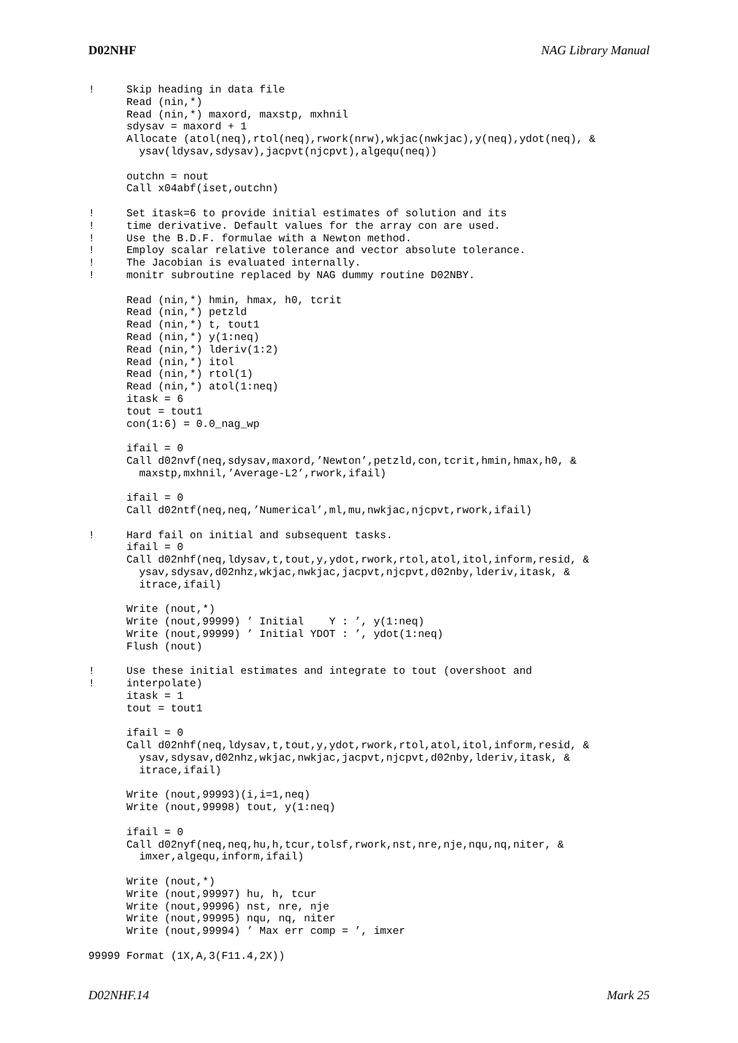D02NHF NAG Library Manual
!     Skip heading in data file
      Read (nin,*)
      Read (nin,*) maxord, maxstp, mxhnil
      sdysav = maxord + 1
      Allocate (atol(neq),rtol(neq),rwork(nrw),wkjac(nwkjac),y(neq),ydot(neq), &
        ysav(ldysav,sdysav),jacpvt(njcpvt),algequ(neq))

      outchn = nout
      Call x04abf(iset,outchn)

!     Set itask=6 to provide initial estimates of solution and its
!     time derivative. Default values for the array con are used.
!     Use the B.D.F. formulae with a Newton method.
!     Employ scalar relative tolerance and vector absolute tolerance.
!     The Jacobian is evaluated internally.
!     monitr subroutine replaced by NAG dummy routine D02NBY.

      Read (nin,*) hmin, hmax, h0, tcrit
      Read (nin,*) petzld
      Read (nin,*) t, tout1
      Read (nin,*) y(1:neq)
      Read (nin,*) lderiv(1:2)
      Read (nin,*) itol
      Read (nin,*) rtol(1)
      Read (nin,*) atol(1:neq)
      itask = 6
      tout = tout1
      con(1:6) = 0.0_nag_wp

      ifail = 0
      Call d02nvf(neq,sdysav,maxord,’Newton’,petzld,con,tcrit,hmin,hmax,h0, &
        maxstp,mxhnil,’Average-L2’,rwork,ifail)

      ifail = 0
      Call d02ntf(neq,neq,’Numerical’,ml,mu,nwkjac,njcpvt,rwork,ifail)

!     Hard fail on initial and subsequent tasks.
      ifail = 0
      Call d02nhf(neq,ldysav,t,tout,y,ydot,rwork,rtol,atol,itol,inform,resid, &
        ysav,sdysav,d02nhz,wkjac,nwkjac,jacpvt,njcpvt,d02nby,lderiv,itask, &
        itrace,ifail)

      Write (nout,*)
      Write (nout,99999) ’ Initial    Y : ’, y(1:neq)
      Write (nout,99999) ’ Initial YDOT : ’, ydot(1:neq)
      Flush (nout)

!     Use these initial estimates and integrate to tout (overshoot and
!     interpolate)
      itask = 1
      tout = tout1

      ifail = 0
      Call d02nhf(neq,ldysav,t,tout,y,ydot,rwork,rtol,atol,itol,inform,resid, &
        ysav,sdysav,d02nhz,wkjac,nwkjac,jacpvt,njcpvt,d02nby,lderiv,itask, &
        itrace,ifail)

      Write (nout,99993)(i,i=1,neq)
      Write (nout,99998) tout, y(1:neq)

      ifail = 0
      Call d02nyf(neq,neq,hu,h,tcur,tolsf,rwork,nst,nre,nje,nqu,nq,niter, &
        imxer,algequ,inform,ifail)

      Write (nout,*)
      Write (nout,99997) hu, h, tcur
      Write (nout,99996) nst, nre, nje
      Write (nout,99995) nqu, nq, niter
      Write (nout,99994) ’ Max err comp = ’, imxer

99999 Format (1X,A,3(F11.4,2X))
D02NHF.14 Mark 25